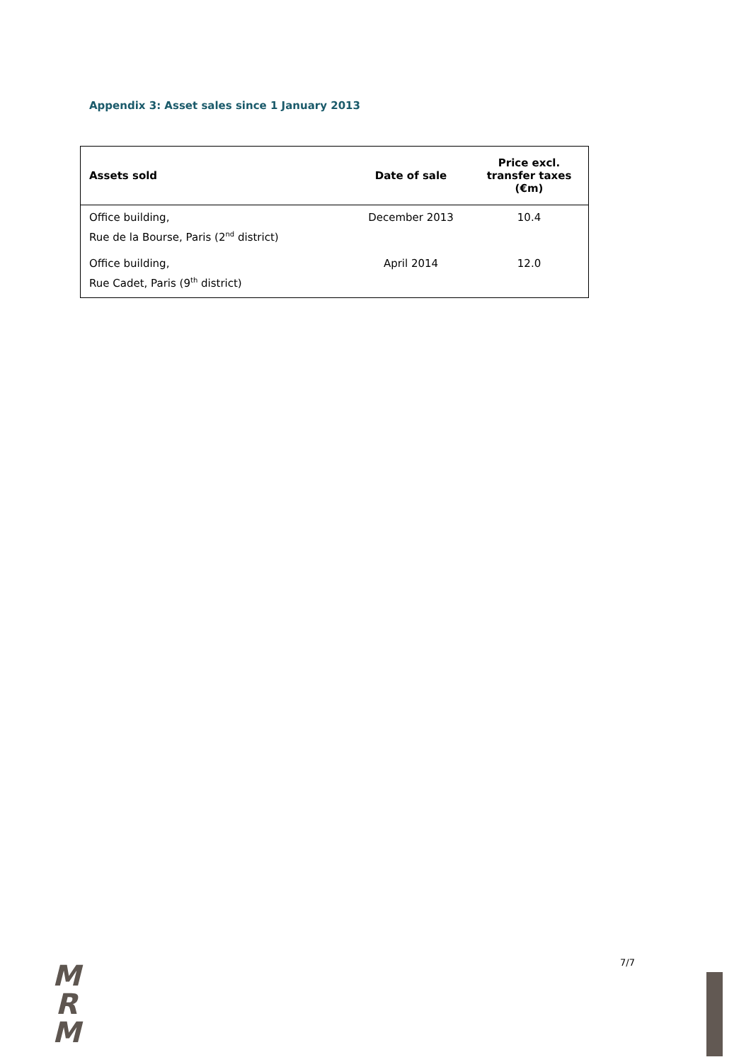Appendix 3: Asset sales since 1 January 2013
| Assets sold | Date of sale | Price excl. transfer taxes (€m) |
| --- | --- | --- |
| Office building, Rue de la Bourse, Paris (2<sup>nd</sup> district) | December 2013 | 10.4 |
| Office building, Rue Cadet, Paris (9<sup>th</sup> district) | April 2014 | 12.0 |
M
R
M
7/7